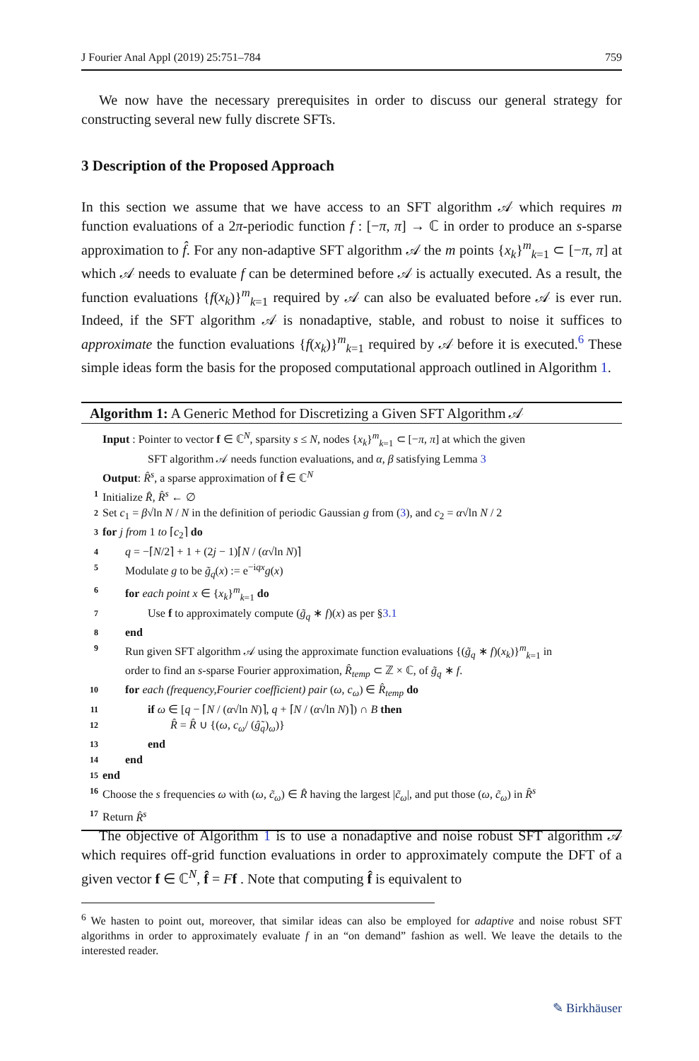J Fourier Anal Appl (2019) 25:751–784 759
We now have the necessary prerequisites in order to discuss our general strategy for constructing several new fully discrete SFTs.
3 Description of the Proposed Approach
In this section we assume that we have access to an SFT algorithm 𝒜 which requires m function evaluations of a 2π-periodic function f : [−π, π] → ℂ in order to produce an s-sparse approximation to f̂. For any non-adaptive SFT algorithm 𝒜 the m points {x<sub>k</sub>}<sup>m</sup><sub>k=1</sub> ⊂ [−π, π] at which 𝒜 needs to evaluate f can be determined before 𝒜 is actually executed. As a result, the function evaluations {f(x<sub>k</sub>)}<sup>m</sup><sub>k=1</sub> required by 𝒜 can also be evaluated before 𝒜 is ever run. Indeed, if the SFT algorithm 𝒜 is nonadaptive, stable, and robust to noise it suffices to approximate the function evaluations {f(x<sub>k</sub>)}<sup>m</sup><sub>k=1</sub> required by 𝒜 before it is executed.<sup>6</sup> These simple ideas form the basis for the proposed computational approach outlined in Algorithm 1.
Algorithm 1: A Generic Method for Discretizing a Given SFT Algorithm 𝒜
Input : Pointer to vector f ∈ ℂ<sup>N</sup>, sparsity s ≤ N, nodes {x<sub>k</sub>}<sup>m</sup><sub>k=1</sub> ⊂ [−π, π] at which the given
SFT algorithm 𝒜 needs function evaluations, and α, β satisfying Lemma 3
Output: R̂<sup>s</sup>, a sparse approximation of f̂ ∈ ℂ<sup>N</sup>
1 Initialize R̂, R̂<sup>s</sup> ← ∅
2 Set c<sub>1</sub> = β√ln N / N in the definition of periodic Gaussian g from (3), and c<sub>2</sub> = α√ln N / 2
3 for j from 1 to ⌈c<sub>2</sub>⌉ do
4 q = −⌈N/2⌉ + 1 + (2j − 1)⌈N / (α√ln N)⌉
5 Modulate g to be g̃<sub>q</sub>(x) := e<sup>−iqx</sup>g(x)
6 for each point x ∈ {x<sub>k</sub>}<sup>m</sup><sub>k=1</sub> do
7 Use f to approximately compute (g̃<sub>q</sub> ∗ f)(x) as per §3.1
8 end
9 Run given SFT algorithm 𝒜 using the approximate function evaluations {(g̃<sub>q</sub> ∗ f)(x<sub>k</sub>)}<sup>m</sup><sub>k=1</sub> in
order to find an s-sparse Fourier approximation, R̂<sub>temp</sub> ⊂ ℤ × ℂ, of g̃<sub>q</sub> ∗ f.
10 for each (frequency,Fourier coefficient) pair (ω, c<sub>ω</sub>) ∈ R̂<sub>temp</sub> do
11 if ω ∈ [q − ⌈N / (α√ln N)⌉, q + ⌈N / (α√ln N)⌉) ∩ B then
12 R̂ = R̂ ∪ {(ω, c<sub>ω</sub>/ (ĝ̃<sub>q</sub>)<sub>ω</sub>)}
13 end
14 end
15 end
16 Choose the s frequencies ω with (ω, c̃<sub>ω</sub>) ∈ R̂ having the largest |c̃<sub>ω</sub>|, and put those (ω, c̃<sub>ω</sub>) in R̂<sup>s</sup>
17 Return R̂<sup>s</sup>
The objective of Algorithm 1 is to use a nonadaptive and noise robust SFT algorithm 𝒜 which requires off-grid function evaluations in order to approximately compute the DFT of a given vector f ∈ ℂ<sup>N</sup>, f̂ = Ff . Note that computing f̂ is equivalent to
<sup>6</sup> We hasten to point out, moreover, that similar ideas can also be employed for adaptive and noise robust SFT algorithms in order to approximately evaluate f in an “on demand” fashion as well. We leave the details to the interested reader.
✎ Birkhäuser